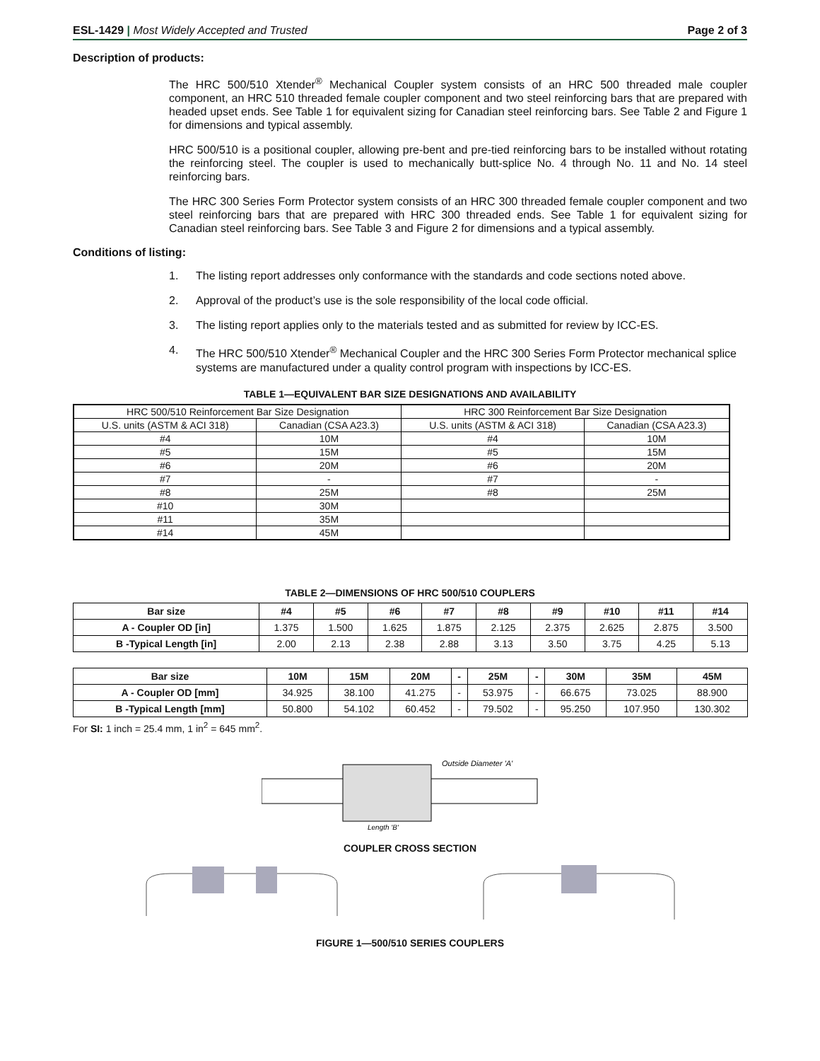ESL-1429 | Most Widely Accepted and Trusted
Page 2 of 3
Description of products:
The HRC 500/510 Xtender<sup>®</sup> Mechanical Coupler system consists of an HRC 500 threaded male coupler component, an HRC 510 threaded female coupler component and two steel reinforcing bars that are prepared with headed upset ends. See Table 1 for equivalent sizing for Canadian steel reinforcing bars. See Table 2 and Figure 1 for dimensions and typical assembly.
HRC 500/510 is a positional coupler, allowing pre-bent and pre-tied reinforcing bars to be installed without rotating the reinforcing steel. The coupler is used to mechanically butt-splice No. 4 through No. 11 and No. 14 steel reinforcing bars.
The HRC 300 Series Form Protector system consists of an HRC 300 threaded female coupler component and two steel reinforcing bars that are prepared with HRC 300 threaded ends. See Table 1 for equivalent sizing for Canadian steel reinforcing bars. See Table 3 and Figure 2 for dimensions and a typical assembly.
Conditions of listing:
1. The listing report addresses only conformance with the standards and code sections noted above.
2. Approval of the product’s use is the sole responsibility of the local code official.
3. The listing report applies only to the materials tested and as submitted for review by ICC-ES.
4. The HRC 500/510 Xtender<sup>®</sup> Mechanical Coupler and the HRC 300 Series Form Protector mechanical splice systems are manufactured under a quality control program with inspections by ICC-ES.
TABLE 1—EQUIVALENT BAR SIZE DESIGNATIONS AND AVAILABILITY
| HRC 500/510 Reinforcement Bar Size Designation | | HRC 300 Reinforcement Bar Size Designation | |
| U.S. units (ASTM & ACI 318) | Canadian (CSA A23.3) | U.S. units (ASTM & ACI 318) | Canadian (CSA A23.3) |
| #4 | 10M | #4 | 10M |
| #5 | 15M | #5 | 15M |
| #6 | 20M | #6 | 20M |
| #7 | - | #7 | - |
| #8 | 25M | #8 | 25M |
| #10 | 30M | | |
| #11 | 35M | | |
| #14 | 45M | | |
TABLE 2—DIMENSIONS OF HRC 500/510 COUPLERS
| Bar size | #4 | #5 | #6 | #7 | #8 | #9 | #10 | #11 | #14 |
| --- | --- | --- | --- | --- | --- | --- | --- | --- | --- |
| A - Coupler OD [in] | 1.375 | 1.500 | 1.625 | 1.875 | 2.125 | 2.375 | 2.625 | 2.875 | 3.500 |
| B -Typical Length [in] | 2.00 | 2.13 | 2.38 | 2.88 | 3.13 | 3.50 | 3.75 | 4.25 | 5.13 |
| Bar size | 10M | 15M | 20M | - | 25M | - | 30M | 35M | 45M |
| --- | --- | --- | --- | --- | --- | --- | --- | --- | --- |
| A - Coupler OD [mm] | 34.925 | 38.100 | 41.275 | - | 53.975 | - | 66.675 | 73.025 | 88.900 |
| B -Typical Length [mm] | 50.800 | 54.102 | 60.452 | - | 79.502 | - | 95.250 | 107.950 | 130.302 |
For SI: 1 inch = 25.4 mm, 1 in<sup>2</sup> = 645 mm<sup>2</sup>.
Outside Diameter 'A'
Length 'B'
COUPLER CROSS SECTION
FIGURE 1—500/510 SERIES COUPLERS